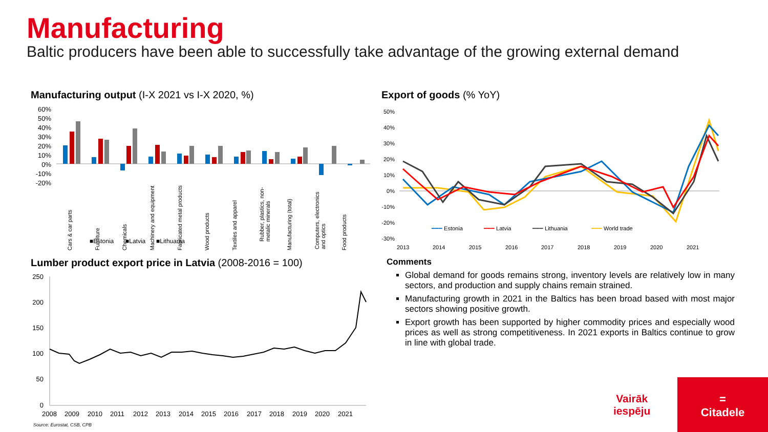Manufacturing
Baltic producers have been able to successfully take advantage of the growing external demand
Manufacturing output (I-X 2021 vs I-X 2020, %)
60%
50%
40%
30%
20%
10%
0%
-10%
-20%
■Estonia
■Latvia
■Lithuania
Cars & car parts Furniture Chemicals Machinery and equipment Fabricated metal products Wood products Textiles and apparel Rubber, plastics, non-metalic minerals Manufacturing (total) Computers, electronics and optics Food products
Export of goods (% YoY)
50%
40%
30%
20%
10%
0%
-10%
-20%
-30%
2013
2014
2015
2016
2017
2018
2019
2020
2021
━━━ Estonia
━━━ Latvia
━━━ Lithuania
━━━ World trade
Lumber product export price in Latvia (2008-2016 = 100)
250
200
150
100
50
0
2008
2009
2010
2011
2012
2013
2014
2015
2016
2017
2018
2019
2020
2021
Source: Eurostat, CSB, CPB
Comments
Global demand for goods remains strong, inventory levels are relatively low in many sectors, and production and supply chains remain strained.
Manufacturing growth in 2021 in the Baltics has been broad based with most major sectors showing positive growth.
Export growth has been supported by higher commodity prices and especially wood prices as well as strong competitiveness. In 2021 exports in Baltics continue to grow in line with global trade.
Vairāk
iespēju
=
Citadele